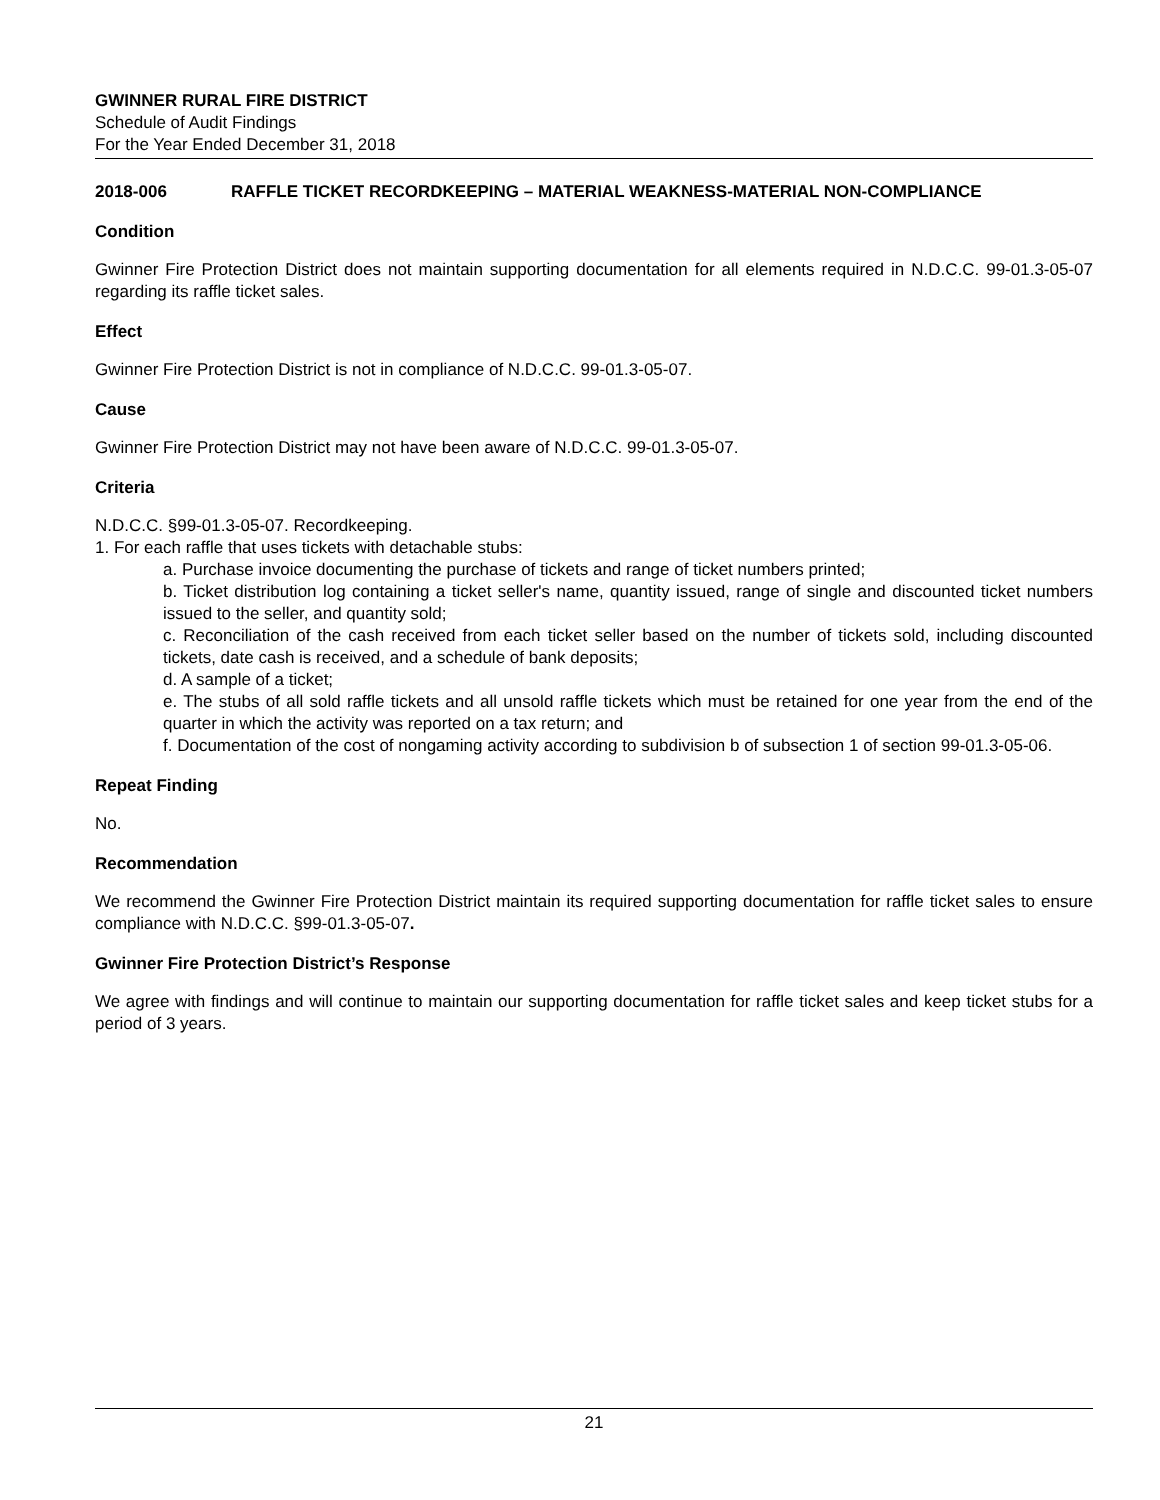GWINNER RURAL FIRE DISTRICT
Schedule of Audit Findings
For the Year Ended December 31, 2018
2018-006 RAFFLE TICKET RECORDKEEPING – MATERIAL WEAKNESS-MATERIAL NON-COMPLIANCE
Condition
Gwinner Fire Protection District does not maintain supporting documentation for all elements required in N.D.C.C. 99-01.3-05-07 regarding its raffle ticket sales.
Effect
Gwinner Fire Protection District is not in compliance of N.D.C.C. 99-01.3-05-07.
Cause
Gwinner Fire Protection District may not have been aware of N.D.C.C. 99-01.3-05-07.
Criteria
N.D.C.C. §99-01.3-05-07. Recordkeeping.
1. For each raffle that uses tickets with detachable stubs:
a. Purchase invoice documenting the purchase of tickets and range of ticket numbers printed;
b. Ticket distribution log containing a ticket seller's name, quantity issued, range of single and discounted ticket numbers issued to the seller, and quantity sold;
c. Reconciliation of the cash received from each ticket seller based on the number of tickets sold, including discounted tickets, date cash is received, and a schedule of bank deposits;
d. A sample of a ticket;
e. The stubs of all sold raffle tickets and all unsold raffle tickets which must be retained for one year from the end of the quarter in which the activity was reported on a tax return; and
f. Documentation of the cost of nongaming activity according to subdivision b of subsection 1 of section 99-01.3-05-06.
Repeat Finding
No.
Recommendation
We recommend the Gwinner Fire Protection District maintain its required supporting documentation for raffle ticket sales to ensure compliance with N.D.C.C. §99-01.3-05-07.
Gwinner Fire Protection District’s Response
We agree with findings and will continue to maintain our supporting documentation for raffle ticket sales and keep ticket stubs for a period of 3 years.
21